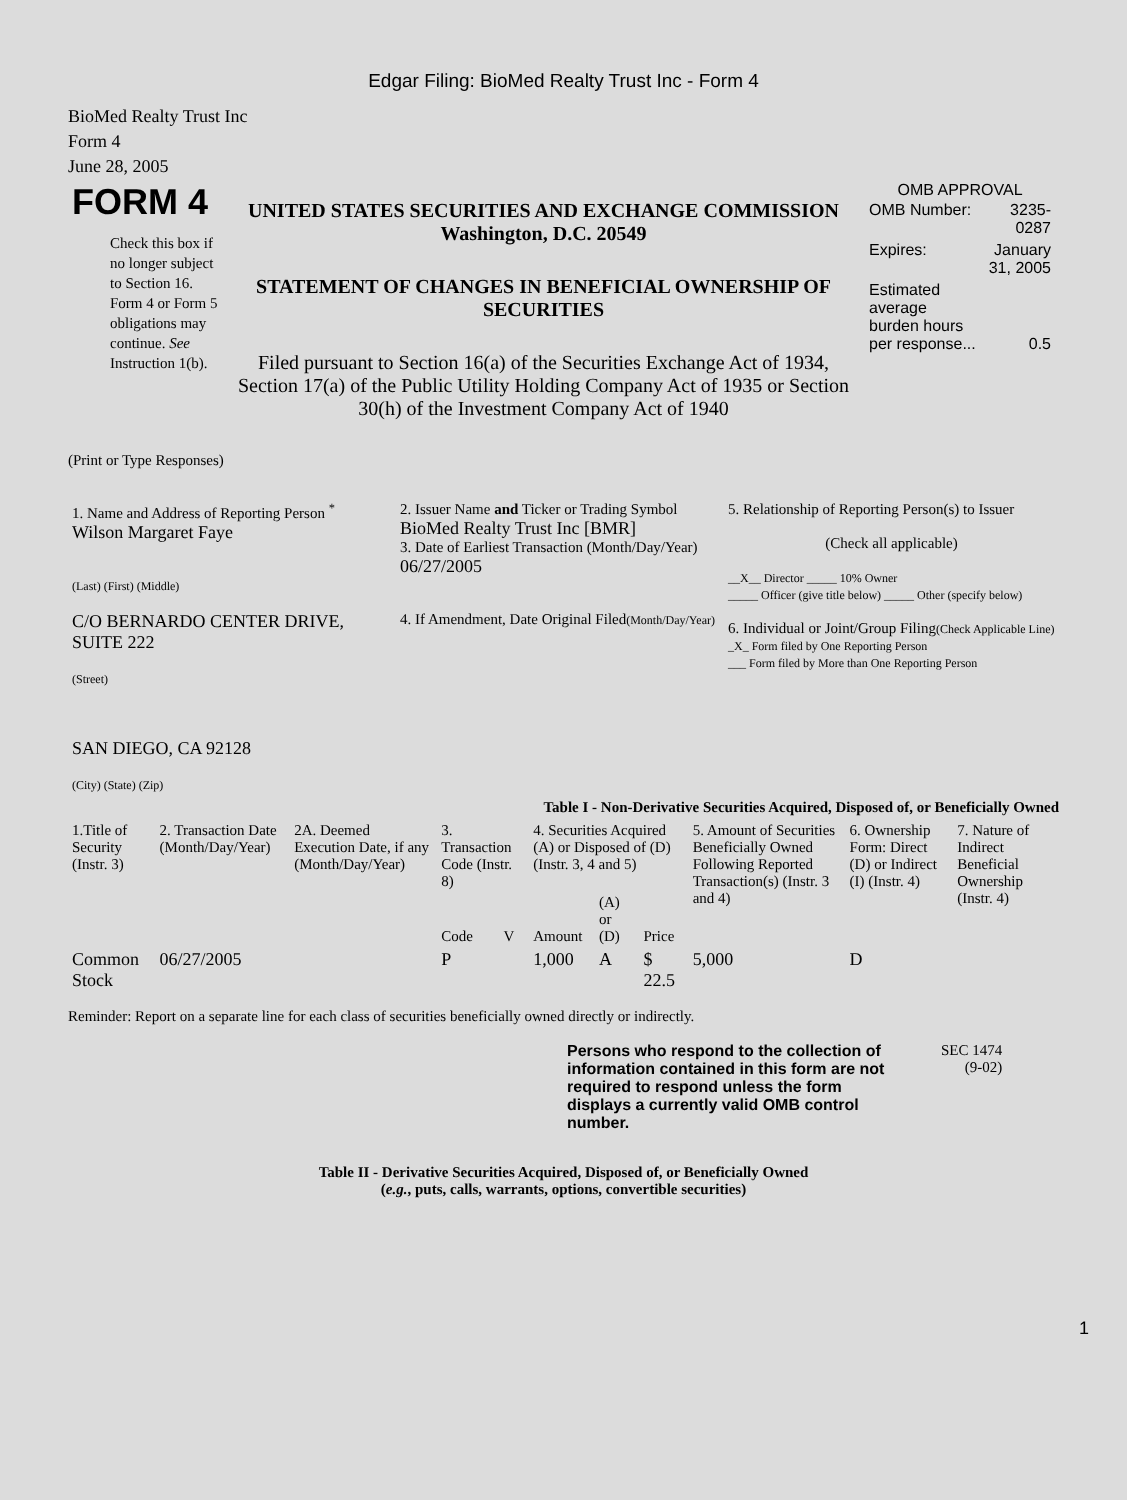Edgar Filing: BioMed Realty Trust Inc - Form 4
BioMed Realty Trust Inc
Form 4
June 28, 2005
| FORM 4 Check this box if no longer subject to Section 16. Form 4 or Form 5 obligations may continue. See Instruction 1(b). | UNITED STATES SECURITIES AND EXCHANGE COMMISSION Washington, D.C. 20549 STATEMENT OF CHANGES IN BENEFICIAL OWNERSHIP OF SECURITIES Filed pursuant to Section 16(a) of the Securities Exchange Act of 1934, Section 17(a) of the Public Utility Holding Company Act of 1935 or Section 30(h) of the Investment Company Act of 1940 | OMB APPROVAL / OMB Number: / 3235-0287 / / Expires: / January 31, 2005 / / Estimated average burden hours per response... / 0.5 / |
(Print or Type Responses)
| 1. Name and Address of Reporting Person <sup>*</sup> Wilson Margaret Faye (Last) (First) (Middle) C/O BERNARDO CENTER DRIVE, SUITE 222 (Street) SAN DIEGO, CA 92128 (City) (State) (Zip) | 2. Issuer Name and Ticker or Trading Symbol BioMed Realty Trust Inc [BMR] 3. Date of Earliest Transaction (Month/Day/Year) 06/27/2005 4. If Amendment, Date Original Filed (Month/Day/Year) | 5. Relationship of Reporting Person(s) to Issuer (Check all applicable) __X__ Director _____ 10% Owner _____ Officer (give title below) _____ Other (specify below) 6. Individual or Joint/Group Filing (Check Applicable Line) _X_ Form filed by One Reporting Person ___ Form filed by More than One Reporting Person |
Table I - Non-Derivative Securities Acquired, Disposed of, or Beneficially Owned
| 1.Title of Security (Instr. 3) | 2. Transaction Date (Month/Day/Year) | 2A. Deemed Execution Date, if any (Month/Day/Year) | 3. Transaction Code (Instr. 8) | | 4. Securities Acquired (A) or Disposed of (D) (Instr. 3, 4 and 5) | | | 5. Amount of Securities Beneficially Owned Following Reported Transaction(s) (Instr. 3 and 4) | 6. Ownership Form: Direct (D) or Indirect (I) (Instr. 4) | 7. Nature of Indirect Beneficial Ownership (Instr. 4) |
| --- | --- | --- | --- | --- | --- | --- | --- | --- | --- | --- |
| | | | Code | V | Amount | (A) or (D) | Price | | | |
| Common Stock | 06/27/2005 | | P | | 1,000 | A | $ 22.5 | 5,000 | D | |
Reminder: Report on a separate line for each class of securities beneficially owned directly or indirectly.
| Persons who respond to the collection of information contained in this form are not required to respond unless the form displays a currently valid OMB control number. | SEC 1474 (9-02) |
Table II - Derivative Securities Acquired, Disposed of, or Beneficially Owned
(e.g., puts, calls, warrants, options, convertible securities)
1